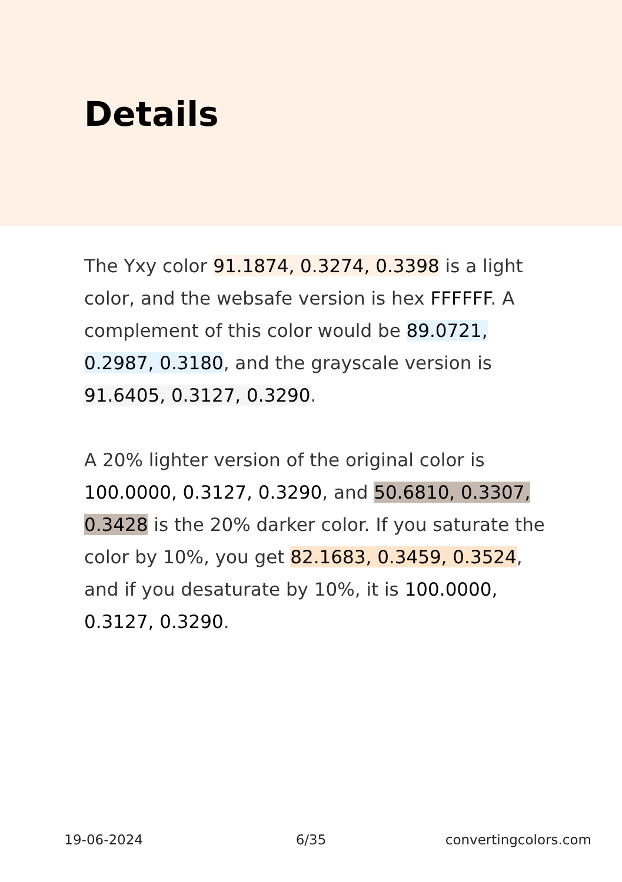Details
The Yxy color 91.1874, 0.3274, 0.3398 is a light color, and the websafe version is hex FFFFFF. A complement of this color would be 89.0721, 0.2987, 0.3180, and the grayscale version is 91.6405, 0.3127, 0.3290.
A 20% lighter version of the original color is 100.0000, 0.3127, 0.3290, and 50.6810, 0.3307, 0.3428 is the 20% darker color. If you saturate the color by 10%, you get 82.1683, 0.3459, 0.3524, and if you desaturate by 10%, it is 100.0000, 0.3127, 0.3290.
19-06-2024 6/35 convertingcolors.com